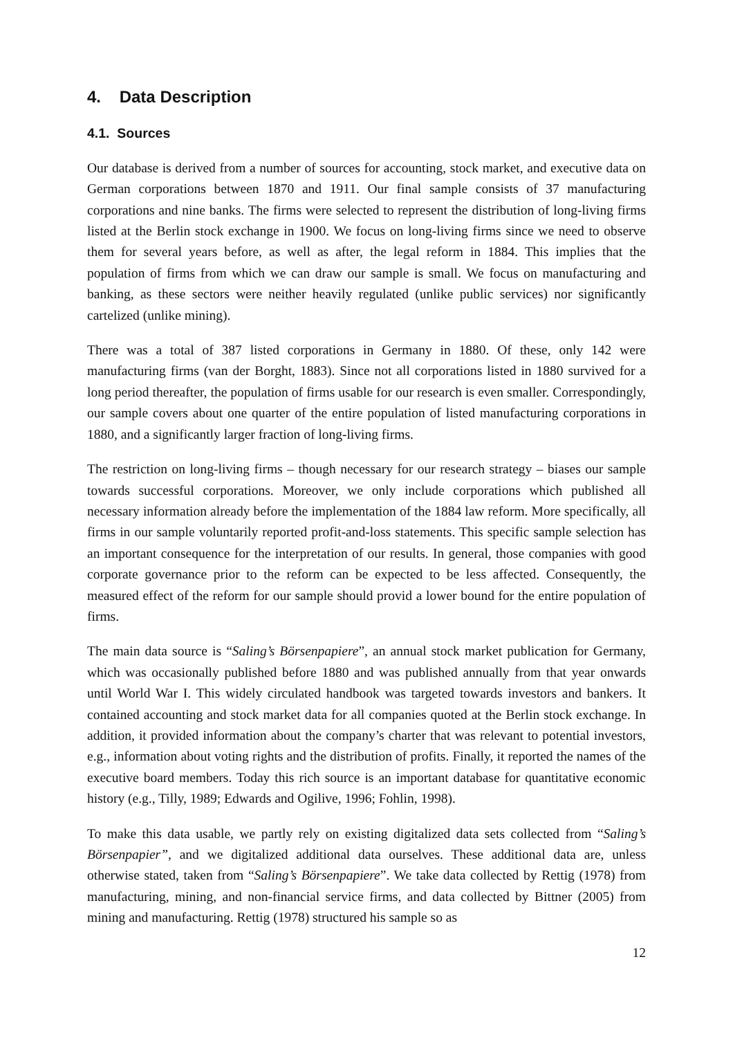4. Data Description
4.1. Sources
Our database is derived from a number of sources for accounting, stock market, and executive data on German corporations between 1870 and 1911. Our final sample consists of 37 manufacturing corporations and nine banks. The firms were selected to represent the distribution of long-living firms listed at the Berlin stock exchange in 1900. We focus on long-living firms since we need to observe them for several years before, as well as after, the legal reform in 1884. This implies that the population of firms from which we can draw our sample is small. We focus on manufacturing and banking, as these sectors were neither heavily regulated (unlike public services) nor significantly cartelized (unlike mining).
There was a total of 387 listed corporations in Germany in 1880. Of these, only 142 were manufacturing firms (van der Borght, 1883). Since not all corporations listed in 1880 survived for a long period thereafter, the population of firms usable for our research is even smaller. Correspondingly, our sample covers about one quarter of the entire population of listed manufacturing corporations in 1880, and a significantly larger fraction of long-living firms.
The restriction on long-living firms – though necessary for our research strategy – biases our sample towards successful corporations. Moreover, we only include corporations which published all necessary information already before the implementation of the 1884 law reform. More specifically, all firms in our sample voluntarily reported profit-and-loss statements. This specific sample selection has an important consequence for the interpretation of our results. In general, those companies with good corporate governance prior to the reform can be expected to be less affected. Consequently, the measured effect of the reform for our sample should provid a lower bound for the entire population of firms.
The main data source is “Saling’s Börsenpapiere”, an annual stock market publication for Germany, which was occasionally published before 1880 and was published annually from that year onwards until World War I. This widely circulated handbook was targeted towards investors and bankers. It contained accounting and stock market data for all companies quoted at the Berlin stock exchange. In addition, it provided information about the company’s charter that was relevant to potential investors, e.g., information about voting rights and the distribution of profits. Finally, it reported the names of the executive board members. Today this rich source is an important database for quantitative economic history (e.g., Tilly, 1989; Edwards and Ogilive, 1996; Fohlin, 1998).
To make this data usable, we partly rely on existing digitalized data sets collected from “Saling’s Börsenpapier”, and we digitalized additional data ourselves. These additional data are, unless otherwise stated, taken from “Saling’s Börsenpapiere”. We take data collected by Rettig (1978) from manufacturing, mining, and non-financial service firms, and data collected by Bittner (2005) from mining and manufacturing. Rettig (1978) structured his sample so as
12